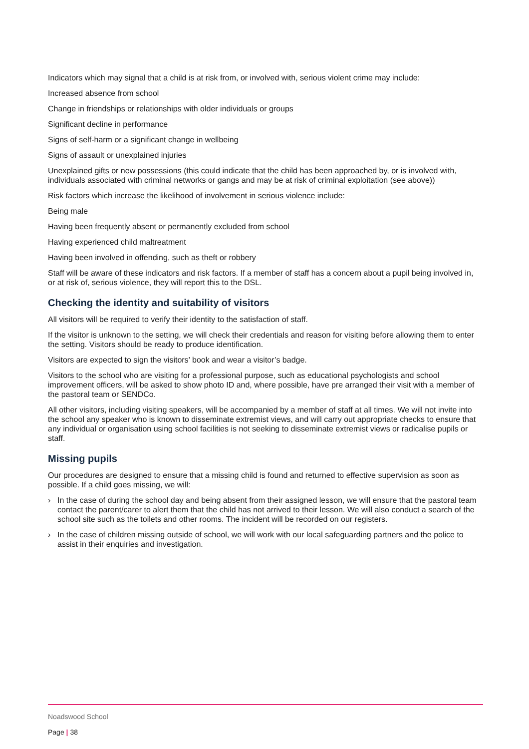Indicators which may signal that a child is at risk from, or involved with, serious violent crime may include:
Increased absence from school
Change in friendships or relationships with older individuals or groups
Significant decline in performance
Signs of self-harm or a significant change in wellbeing
Signs of assault or unexplained injuries
Unexplained gifts or new possessions (this could indicate that the child has been approached by, or is involved with, individuals associated with criminal networks or gangs and may be at risk of criminal exploitation (see above))
Risk factors which increase the likelihood of involvement in serious violence include:
Being male
Having been frequently absent or permanently excluded from school
Having experienced child maltreatment
Having been involved in offending, such as theft or robbery
Staff will be aware of these indicators and risk factors. If a member of staff has a concern about a pupil being involved in, or at risk of, serious violence, they will report this to the DSL.
Checking the identity and suitability of visitors
All visitors will be required to verify their identity to the satisfaction of staff.
If the visitor is unknown to the setting, we will check their credentials and reason for visiting before allowing them to enter the setting. Visitors should be ready to produce identification.
Visitors are expected to sign the visitors’ book and wear a visitor’s badge.
Visitors to the school who are visiting for a professional purpose, such as educational psychologists and school improvement officers, will be asked to show photo ID and, where possible, have pre arranged their visit with a member of the pastoral team or SENDCo.
All other visitors, including visiting speakers, will be accompanied by a member of staff at all times. We will not invite into the school any speaker who is known to disseminate extremist views, and will carry out appropriate checks to ensure that any individual or organisation using school facilities is not seeking to disseminate extremist views or radicalise pupils or staff.
Missing pupils
Our procedures are designed to ensure that a missing child is found and returned to effective supervision as soon as possible. If a child goes missing, we will:
› In the case of during the school day and being absent from their assigned lesson, we will ensure that the pastoral team contact the parent/carer to alert them that the child has not arrived to their lesson. We will also conduct a search of the school site such as the toilets and other rooms. The incident will be recorded on our registers.
› In the case of children missing outside of school, we will work with our local safeguarding partners and the police to assist in their enquiries and investigation.
Noadswood School
Page | 38